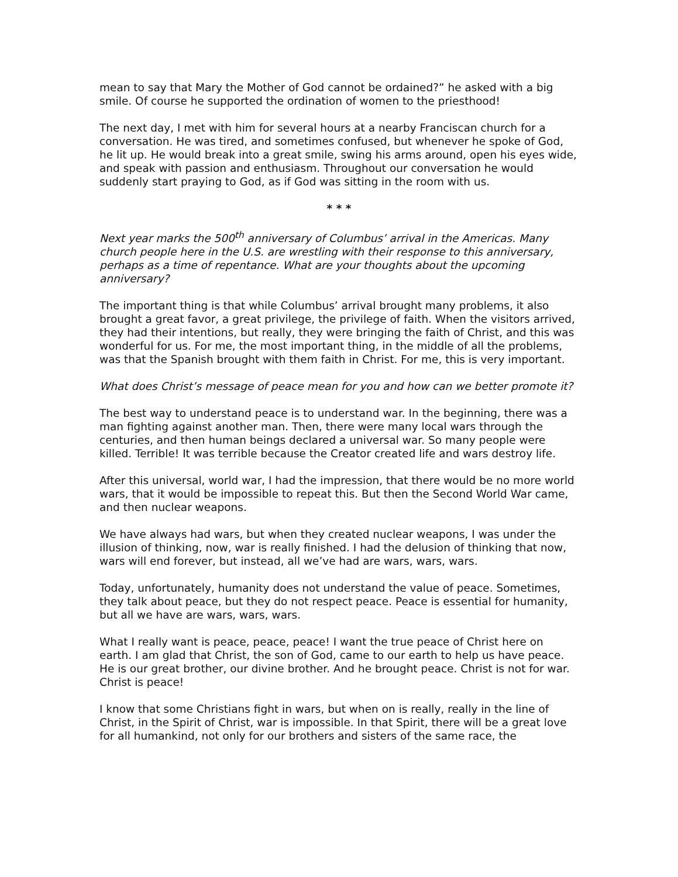mean to say that Mary the Mother of God cannot be ordained?” he asked with a big smile. Of course he supported the ordination of women to the priesthood!
The next day, I met with him for several hours at a nearby Franciscan church for a conversation. He was tired, and sometimes confused, but whenever he spoke of God, he lit up. He would break into a great smile, swing his arms around, open his eyes wide, and speak with passion and enthusiasm. Throughout our conversation he would suddenly start praying to God, as if God was sitting in the room with us.
* * *
Next year marks the 500<sup>th</sup> anniversary of Columbus’ arrival in the Americas. Many church people here in the U.S. are wrestling with their response to this anniversary, perhaps as a time of repentance. What are your thoughts about the upcoming anniversary?
The important thing is that while Columbus’ arrival brought many problems, it also brought a great favor, a great privilege, the privilege of faith. When the visitors arrived, they had their intentions, but really, they were bringing the faith of Christ, and this was wonderful for us. For me, the most important thing, in the middle of all the problems, was that the Spanish brought with them faith in Christ. For me, this is very important.
What does Christ’s message of peace mean for you and how can we better promote it?
The best way to understand peace is to understand war. In the beginning, there was a man fighting against another man. Then, there were many local wars through the centuries, and then human beings declared a universal war. So many people were killed. Terrible! It was terrible because the Creator created life and wars destroy life.
After this universal, world war, I had the impression, that there would be no more world wars, that it would be impossible to repeat this. But then the Second World War came, and then nuclear weapons.
We have always had wars, but when they created nuclear weapons, I was under the illusion of thinking, now, war is really finished. I had the delusion of thinking that now, wars will end forever, but instead, all we’ve had are wars, wars, wars.
Today, unfortunately, humanity does not understand the value of peace. Sometimes, they talk about peace, but they do not respect peace. Peace is essential for humanity, but all we have are wars, wars, wars.
What I really want is peace, peace, peace! I want the true peace of Christ here on earth. I am glad that Christ, the son of God, came to our earth to help us have peace. He is our great brother, our divine brother. And he brought peace. Christ is not for war. Christ is peace!
I know that some Christians fight in wars, but when on is really, really in the line of Christ, in the Spirit of Christ, war is impossible. In that Spirit, there will be a great love for all humankind, not only for our brothers and sisters of the same race, the